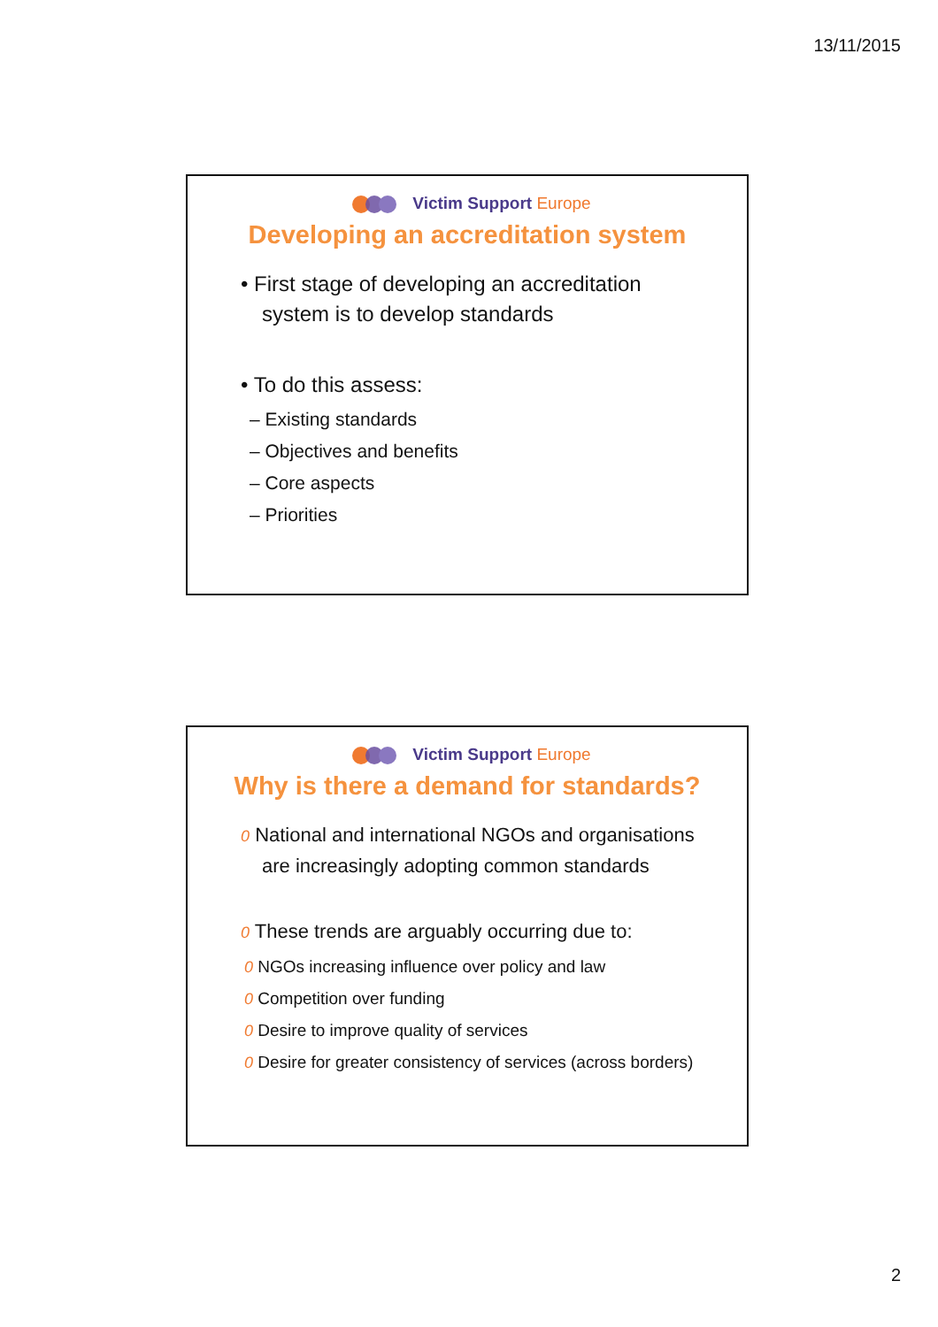13/11/2015
Victim Support Europe
Developing an accreditation system
• First stage of developing an accreditation system is to develop standards
• To do this assess:
– Existing standards
– Objectives and benefits
– Core aspects
– Priorities
Victim Support Europe
Why is there a demand for standards?
0 National and international NGOs and organisations are increasingly adopting common standards
0 These trends are arguably occurring due to:
0 NGOs increasing influence over policy and law
0 Competition over funding
0 Desire to improve quality of services
0 Desire for greater consistency of services (across borders)
2